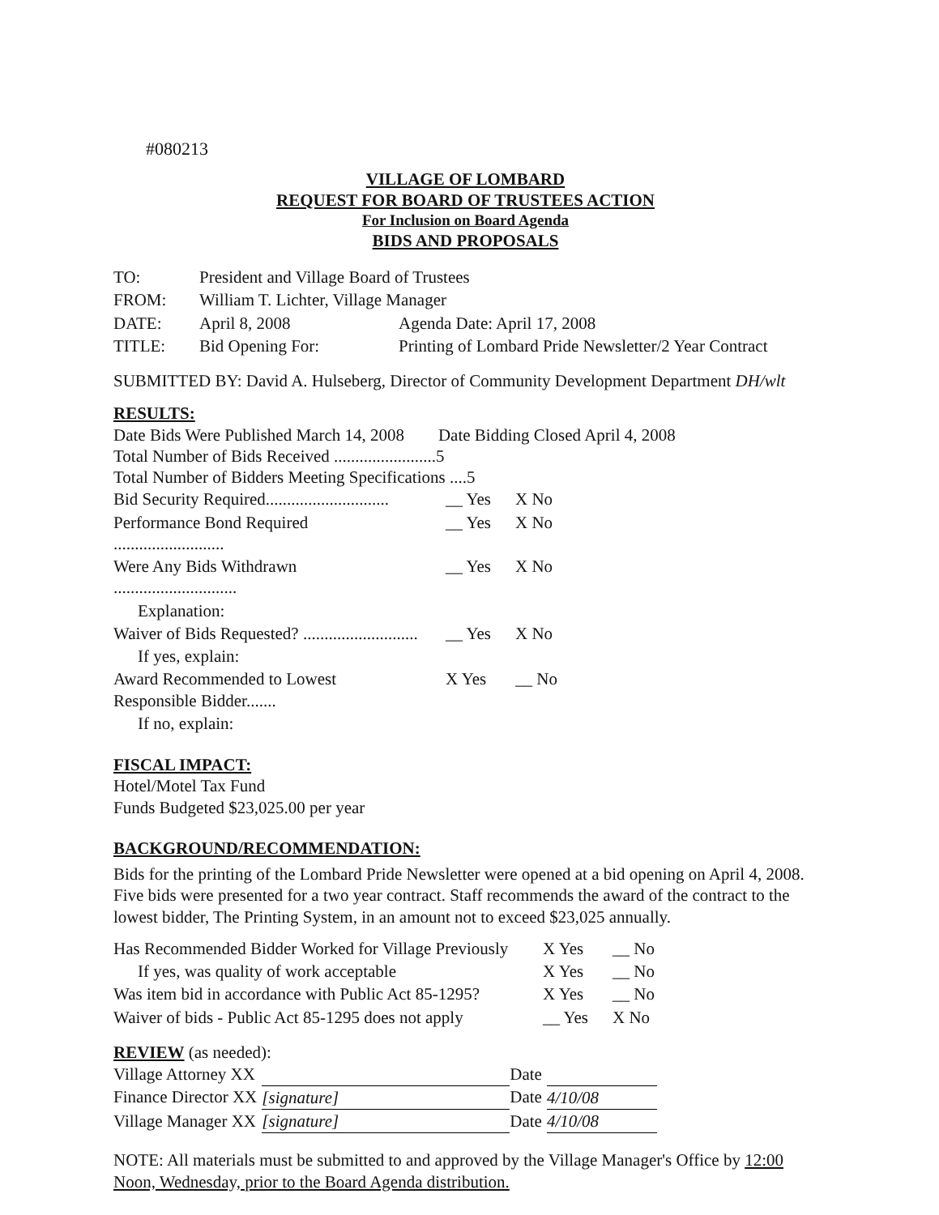#080213
VILLAGE OF LOMBARD
REQUEST FOR BOARD OF TRUSTEES ACTION
For Inclusion on Board Agenda
BIDS AND PROPOSALS
| TO: | President and Village Board of Trustees | |
| FROM: | William T. Lichter, Village Manager | |
| DATE: | April 8, 2008 | Agenda Date: April 17, 2008 |
| TITLE: | Bid Opening For: | Printing of Lombard Pride Newsletter/2 Year Contract |
SUBMITTED BY: David A. Hulseberg, Director of Community Development Department DH/wlt
RESULTS:
Date Bids Were Published March 14, 2008 Date Bidding Closed April 4, 2008
Total Number of Bids Received ........................5
Total Number of Bidders Meeting Specifications ....5
| Bid Security Required............................. | __ Yes | X No |
| Performance Bond Required .......................... | __ Yes | X No |
| Were Any Bids Withdrawn ............................. | __ Yes | X No |
| Explanation: | | |
| Waiver of Bids Requested? ........................... | __ Yes | X No |
| If yes, explain: | | |
| Award Recommended to Lowest Responsible Bidder....... | X Yes | __ No |
| If no, explain: | | |
FISCAL IMPACT:
Hotel/Motel Tax Fund
Funds Budgeted $23,025.00 per year
BACKGROUND/RECOMMENDATION:
Bids for the printing of the Lombard Pride Newsletter were opened at a bid opening on April 4, 2008. Five bids were presented for a two year contract. Staff recommends the award of the contract to the lowest bidder, The Printing System, in an amount not to exceed $23,025 annually.
| Has Recommended Bidder Worked for Village Previously | X Yes | __ No |
| If yes, was quality of work acceptable | X Yes | __ No |
| Was item bid in accordance with Public Act 85-1295? | X Yes | __ No |
| Waiver of bids - Public Act 85-1295 does not apply | __ Yes | X No |
REVIEW (as needed):
| Village Attorney XX | | Date | |
| Finance Director XX | [signature] | Date | 4/10/08 |
| Village Manager XX | [signature] | Date | 4/10/08 |
NOTE: All materials must be submitted to and approved by the Village Manager's Office by 12:00 Noon, Wednesday, prior to the Board Agenda distribution.